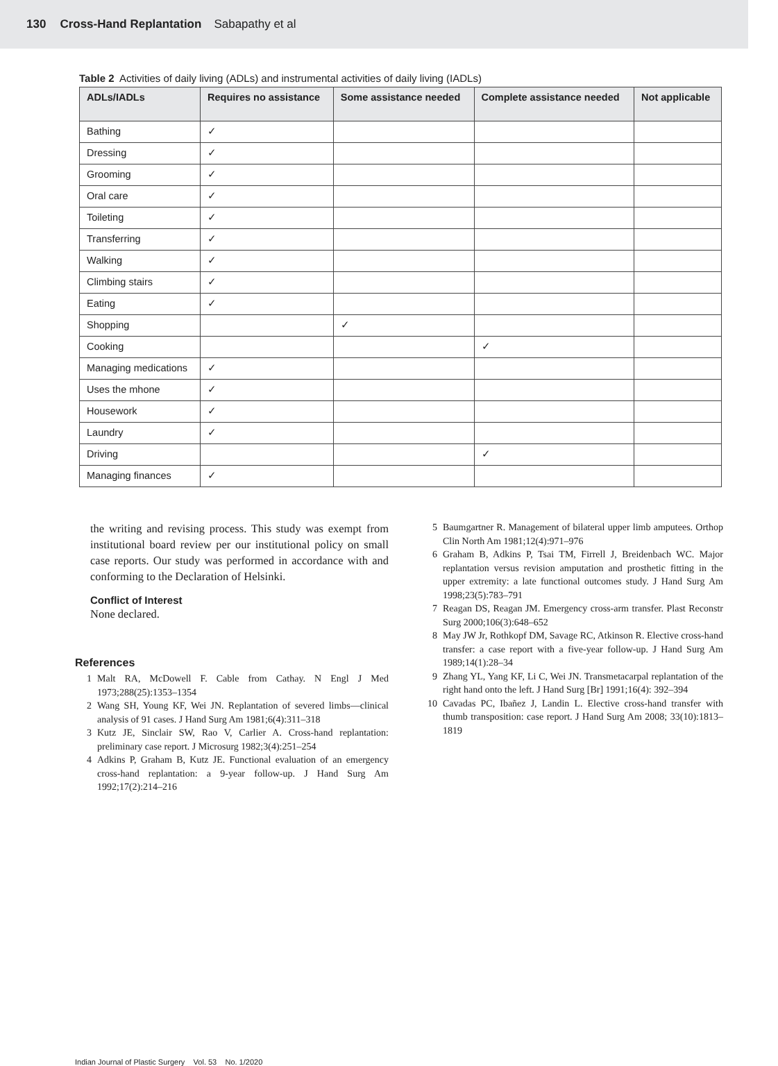130 Cross-Hand Replantation Sabapathy et al
Table 2 Activities of daily living (ADLs) and instrumental activities of daily living (IADLs)
| ADLs/IADLs | Requires no assistance | Some assistance needed | Complete assistance needed | Not applicable |
| --- | --- | --- | --- | --- |
| Bathing | ✓ | | | |
| Dressing | ✓ | | | |
| Grooming | ✓ | | | |
| Oral care | ✓ | | | |
| Toileting | ✓ | | | |
| Transferring | ✓ | | | |
| Walking | ✓ | | | |
| Climbing stairs | ✓ | | | |
| Eating | ✓ | | | |
| Shopping | | ✓ | | |
| Cooking | | | ✓ | |
| Managing medications | ✓ | | | |
| Uses the mhone | ✓ | | | |
| Housework | ✓ | | | |
| Laundry | ✓ | | | |
| Driving | | | ✓ | |
| Managing finances | ✓ | | | |
the writing and revising process. This study was exempt from institutional board review per our institutional policy on small case reports. Our study was performed in accordance with and conforming to the Declaration of Helsinki.
Conflict of Interest
None declared.
References
1 Malt RA, McDowell F. Cable from Cathay. N Engl J Med 1973;288(25):1353–1354
2 Wang SH, Young KF, Wei JN. Replantation of severed limbs—clinical analysis of 91 cases. J Hand Surg Am 1981;6(4):311–318
3 Kutz JE, Sinclair SW, Rao V, Carlier A. Cross-hand replantation: preliminary case report. J Microsurg 1982;3(4):251–254
4 Adkins P, Graham B, Kutz JE. Functional evaluation of an emergency cross-hand replantation: a 9-year follow-up. J Hand Surg Am 1992;17(2):214–216
5 Baumgartner R. Management of bilateral upper limb amputees. Orthop Clin North Am 1981;12(4):971–976
6 Graham B, Adkins P, Tsai TM, Firrell J, Breidenbach WC. Major replantation versus revision amputation and prosthetic fitting in the upper extremity: a late functional outcomes study. J Hand Surg Am 1998;23(5):783–791
7 Reagan DS, Reagan JM. Emergency cross-arm transfer. Plast Reconstr Surg 2000;106(3):648–652
8 May JW Jr, Rothkopf DM, Savage RC, Atkinson R. Elective cross-hand transfer: a case report with a five-year follow-up. J Hand Surg Am 1989;14(1):28–34
9 Zhang YL, Yang KF, Li C, Wei JN. Transmetacarpal replantation of the right hand onto the left. J Hand Surg [Br] 1991;16(4): 392–394
10 Cavadas PC, Ibañez J, Landin L. Elective cross-hand transfer with thumb transposition: case report. J Hand Surg Am 2008; 33(10):1813–1819
Indian Journal of Plastic Surgery Vol. 53 No. 1/2020